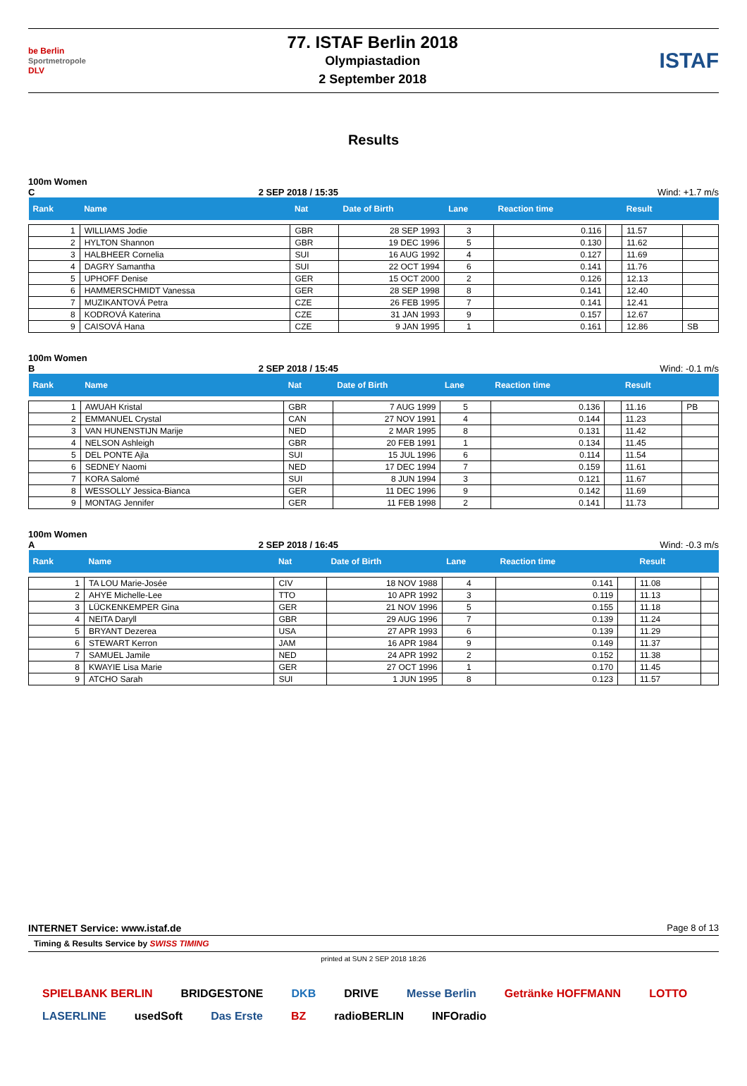be Berlin
Sportmetropole
DLV
77. ISTAF Berlin 2018
Olympiastadion
2 September 2018
ISTAF
Results
100m Women
C 2 SEP 2018 / 15:35 Wind: +1.7 m/s
| Rank | Name | Nat | Date of Birth | Lane | Reaction time | | Result | |
| --- | --- | --- | --- | --- | --- | --- | --- | --- |
| 1 | WILLIAMS Jodie | GBR | 28 SEP 1993 | 3 | 0.116 | | 11.57 | |
| 2 | HYLTON Shannon | GBR | 19 DEC 1996 | 5 | 0.130 | | 11.62 | |
| 3 | HALBHEER Cornelia | SUI | 16 AUG 1992 | 4 | 0.127 | | 11.69 | |
| 4 | DAGRY Samantha | SUI | 22 OCT 1994 | 6 | 0.141 | | 11.76 | |
| 5 | UPHOFF Denise | GER | 15 OCT 2000 | 2 | 0.126 | | 12.13 | |
| 6 | HAMMERSCHMIDT Vanessa | GER | 28 SEP 1998 | 8 | 0.141 | | 12.40 | |
| 7 | MUZIKANTOVÁ Petra | CZE | 26 FEB 1995 | 7 | 0.141 | | 12.41 | |
| 8 | KODROVÁ Katerina | CZE | 31 JAN 1993 | 9 | 0.157 | | 12.67 | |
| 9 | CAISOVÁ Hana | CZE | 9 JAN 1995 | 1 | 0.161 | | 12.86 | SB |
100m Women
B 2 SEP 2018 / 15:45 Wind: -0.1 m/s
| Rank | Name | Nat | Date of Birth | Lane | Reaction time | | Result | |
| --- | --- | --- | --- | --- | --- | --- | --- | --- |
| 1 | AWUAH Kristal | GBR | 7 AUG 1999 | 5 | 0.136 | | 11.16 | PB |
| 2 | EMMANUEL Crystal | CAN | 27 NOV 1991 | 4 | 0.144 | | 11.23 | |
| 3 | VAN HUNENSTIJN Marije | NED | 2 MAR 1995 | 8 | 0.131 | | 11.42 | |
| 4 | NELSON Ashleigh | GBR | 20 FEB 1991 | 1 | 0.134 | | 11.45 | |
| 5 | DEL PONTE Ajla | SUI | 15 JUL 1996 | 6 | 0.114 | | 11.54 | |
| 6 | SEDNEY Naomi | NED | 17 DEC 1994 | 7 | 0.159 | | 11.61 | |
| 7 | KORA Salomé | SUI | 8 JUN 1994 | 3 | 0.121 | | 11.67 | |
| 8 | WESSOLLY Jessica-Bianca | GER | 11 DEC 1996 | 9 | 0.142 | | 11.69 | |
| 9 | MONTAG Jennifer | GER | 11 FEB 1998 | 2 | 0.141 | | 11.73 | |
100m Women
A 2 SEP 2018 / 16:45 Wind: -0.3 m/s
| Rank | Name | Nat | Date of Birth | Lane | Reaction time | | Result | |
| --- | --- | --- | --- | --- | --- | --- | --- | --- |
| 1 | TA LOU Marie-Josée | CIV | 18 NOV 1988 | 4 | 0.141 | | 11.08 | |
| 2 | AHYE Michelle-Lee | TTO | 10 APR 1992 | 3 | 0.119 | | 11.13 | |
| 3 | LÜCKENKEMPER Gina | GER | 21 NOV 1996 | 5 | 0.155 | | 11.18 | |
| 4 | NEITA Daryll | GBR | 29 AUG 1996 | 7 | 0.139 | | 11.24 | |
| 5 | BRYANT Dezerea | USA | 27 APR 1993 | 6 | 0.139 | | 11.29 | |
| 6 | STEWART Kerron | JAM | 16 APR 1984 | 9 | 0.149 | | 11.37 | |
| 7 | SAMUEL Jamile | NED | 24 APR 1992 | 2 | 0.152 | | 11.38 | |
| 8 | KWAYIE Lisa Marie | GER | 27 OCT 1996 | 1 | 0.170 | | 11.45 | |
| 9 | ATCHO Sarah | SUI | 1 JUN 1995 | 8 | 0.123 | | 11.57 | |
INTERNET Service: www.istaf.de Page 8 of 13
Timing & Results Service by SWISS TIMING
printed at SUN 2 SEP 2018 18:26
SPIELBANK BERLIN BRIDGESTONE DKB DRIVE Messe Berlin Getränke HOFFMANN LOTTO LASERLINE usedSoft Das Erste BZ radioBERLIN INFOradio